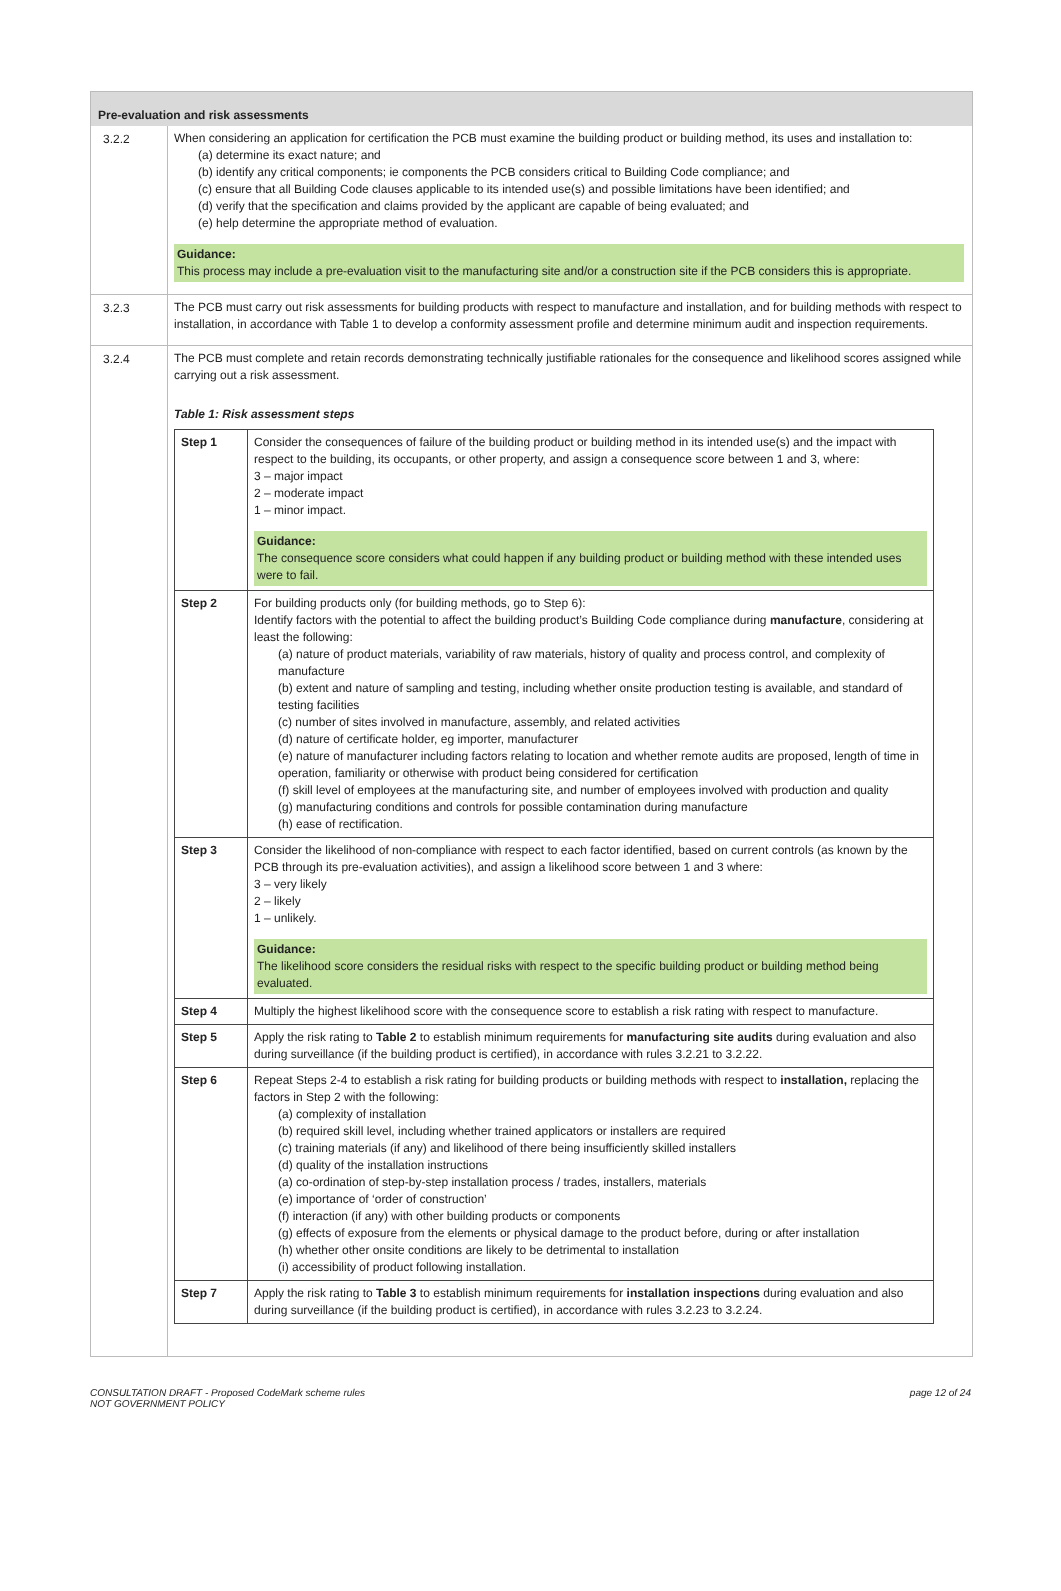Pre-evaluation and risk assessments
3.2.2
When considering an application for certification the PCB must examine the building product or building method, its uses and installation to:
(a) determine its exact nature; and
(b) identify any critical components; ie components the PCB considers critical to Building Code compliance; and
(c) ensure that all Building Code clauses applicable to its intended use(s) and possible limitations have been identified; and
(d) verify that the specification and claims provided by the applicant are capable of being evaluated; and
(e) help determine the appropriate method of evaluation.
Guidance:
This process may include a pre-evaluation visit to the manufacturing site and/or a construction site if the PCB considers this is appropriate.
3.2.3
The PCB must carry out risk assessments for building products with respect to manufacture and installation, and for building methods with respect to installation, in accordance with Table 1 to develop a conformity assessment profile and determine minimum audit and inspection requirements.
3.2.4
The PCB must complete and retain records demonstrating technically justifiable rationales for the consequence and likelihood scores assigned while carrying out a risk assessment.
Table 1: Risk assessment steps
| Step 1 | Consider the consequences of failure of the building product or building method in its intended use(s) and the impact with respect to the building, its occupants, or other property, and assign a consequence score between 1 and 3, where: 3 – major impact 2 – moderate impact 1 – minor impact. Guidance: The consequence score considers what could happen if any building product or building method with these intended uses were to fail. |
| Step 2 | For building products only (for building methods, go to Step 6): Identify factors with the potential to affect the building product’s Building Code compliance during manufacture , considering at least the following: (a) nature of product materials, variability of raw materials, history of quality and process control, and complexity of manufacture (b) extent and nature of sampling and testing, including whether onsite production testing is available, and standard of testing facilities (c) number of sites involved in manufacture, assembly, and related activities (d) nature of certificate holder, eg importer, manufacturer (e) nature of manufacturer including factors relating to location and whether remote audits are proposed, length of time in operation, familiarity or otherwise with product being considered for certification (f) skill level of employees at the manufacturing site, and number of employees involved with production and quality (g) manufacturing conditions and controls for possible contamination during manufacture (h) ease of rectification. |
| Step 3 | Consider the likelihood of non-compliance with respect to each factor identified, based on current controls (as known by the PCB through its pre-evaluation activities), and assign a likelihood score between 1 and 3 where: 3 – very likely 2 – likely 1 – unlikely. Guidance: The likelihood score considers the residual risks with respect to the specific building product or building method being evaluated. |
| Step 4 | Multiply the highest likelihood score with the consequence score to establish a risk rating with respect to manufacture. |
| Step 5 | Apply the risk rating to Table 2 to establish minimum requirements for manufacturing site audits during evaluation and also during surveillance (if the building product is certified), in accordance with rules 3.2.21 to 3.2.22. |
| Step 6 | Repeat Steps 2-4 to establish a risk rating for building products or building methods with respect to installation, replacing the factors in Step 2 with the following: (a) complexity of installation (b) required skill level, including whether trained applicators or installers are required (c) training materials (if any) and likelihood of there being insufficiently skilled installers (d) quality of the installation instructions (a) co-ordination of step-by-step installation process / trades, installers, materials (e) importance of ‘order of construction’ (f) interaction (if any) with other building products or components (g) effects of exposure from the elements or physical damage to the product before, during or after installation (h) whether other onsite conditions are likely to be detrimental to installation (i) accessibility of product following installation. |
| Step 7 | Apply the risk rating to Table 3 to establish minimum requirements for installation inspections during evaluation and also during surveillance (if the building product is certified), in accordance with rules 3.2.23 to 3.2.24. |
CONSULTATION DRAFT - Proposed CodeMark scheme rules
NOT GOVERNMENT POLICY
page 12 of 24